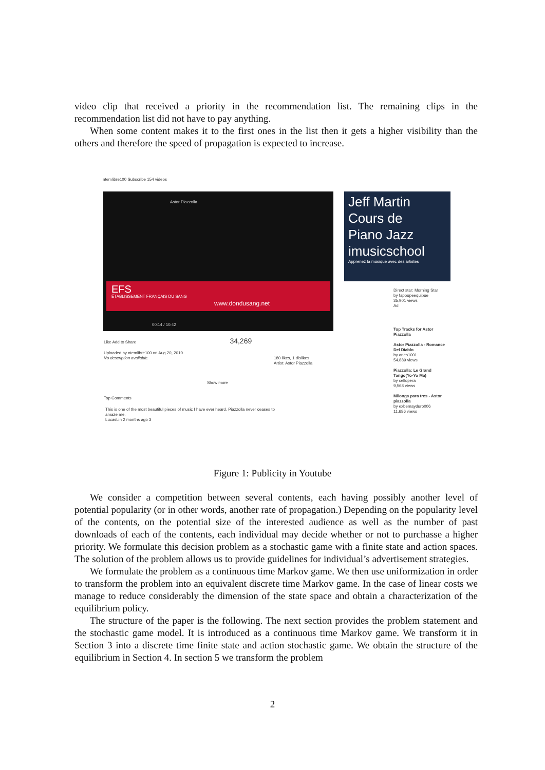video clip that received a priority in the recommendation list. The remaining clips in the recommendation list did not have to pay anything.
When some content makes it to the first ones in the list then it gets a higher visibility than the others and therefore the speed of propagation is expected to increase.
ntemlibre100 Subscribe 154 videos
Astor Piazzolla
EFS
ÉTABLISSEMENT FRANÇAIS DU SANG www.dondusang.net
00:14 / 10:42
Jeff Martin
Cours de
Piano Jazz
imusicschool
Apprenez la musique avec des artistes
Direct star: Morning Star
by fapoupeequipue
35,901 views
Ad
Like Add to Share 34,269
Uploaded by ntemlibre100 on Aug 20, 2010
No description available.
180 likes, 1 dislikes
Artist: Astor Piazzolla
Show more
Top Comments
This is one of the most beautiful pieces of music I have ever heard. Piazzolla never ceases to amaze me.
LucasLin 2 months ago 3
Top Tracks for Astor Piazzolla
Astor Piazzolla - Romance Del Diablo
by anes1001
54,889 views
Piazzolla: Le Grand Tango(Yo-Yo Ma)
by cellopera
9,568 views
Milonga para tres - Astor piazzolla
by exbemayduro006
11,686 views
Figure 1: Publicity in Youtube
We consider a competition between several contents, each having possibly another level of potential popularity (or in other words, another rate of propagation.) Depending on the popularity level of the contents, on the potential size of the interested audience as well as the number of past downloads of each of the contents, each individual may decide whether or not to purchasse a higher priority. We formulate this decision problem as a stochastic game with a finite state and action spaces. The solution of the problem allows us to provide guidelines for individual’s advertisement strategies.
We formulate the problem as a continuous time Markov game. We then use uniformization in order to transform the problem into an equivalent discrete time Markov game. In the case of linear costs we manage to reduce considerably the dimension of the state space and obtain a characterization of the equilibrium policy.
The structure of the paper is the following. The next section provides the problem statement and the stochastic game model. It is introduced as a continuous time Markov game. We transform it in Section 3 into a discrete time finite state and action stochastic game. We obtain the structure of the equilibrium in Section 4. In section 5 we transform the problem
2